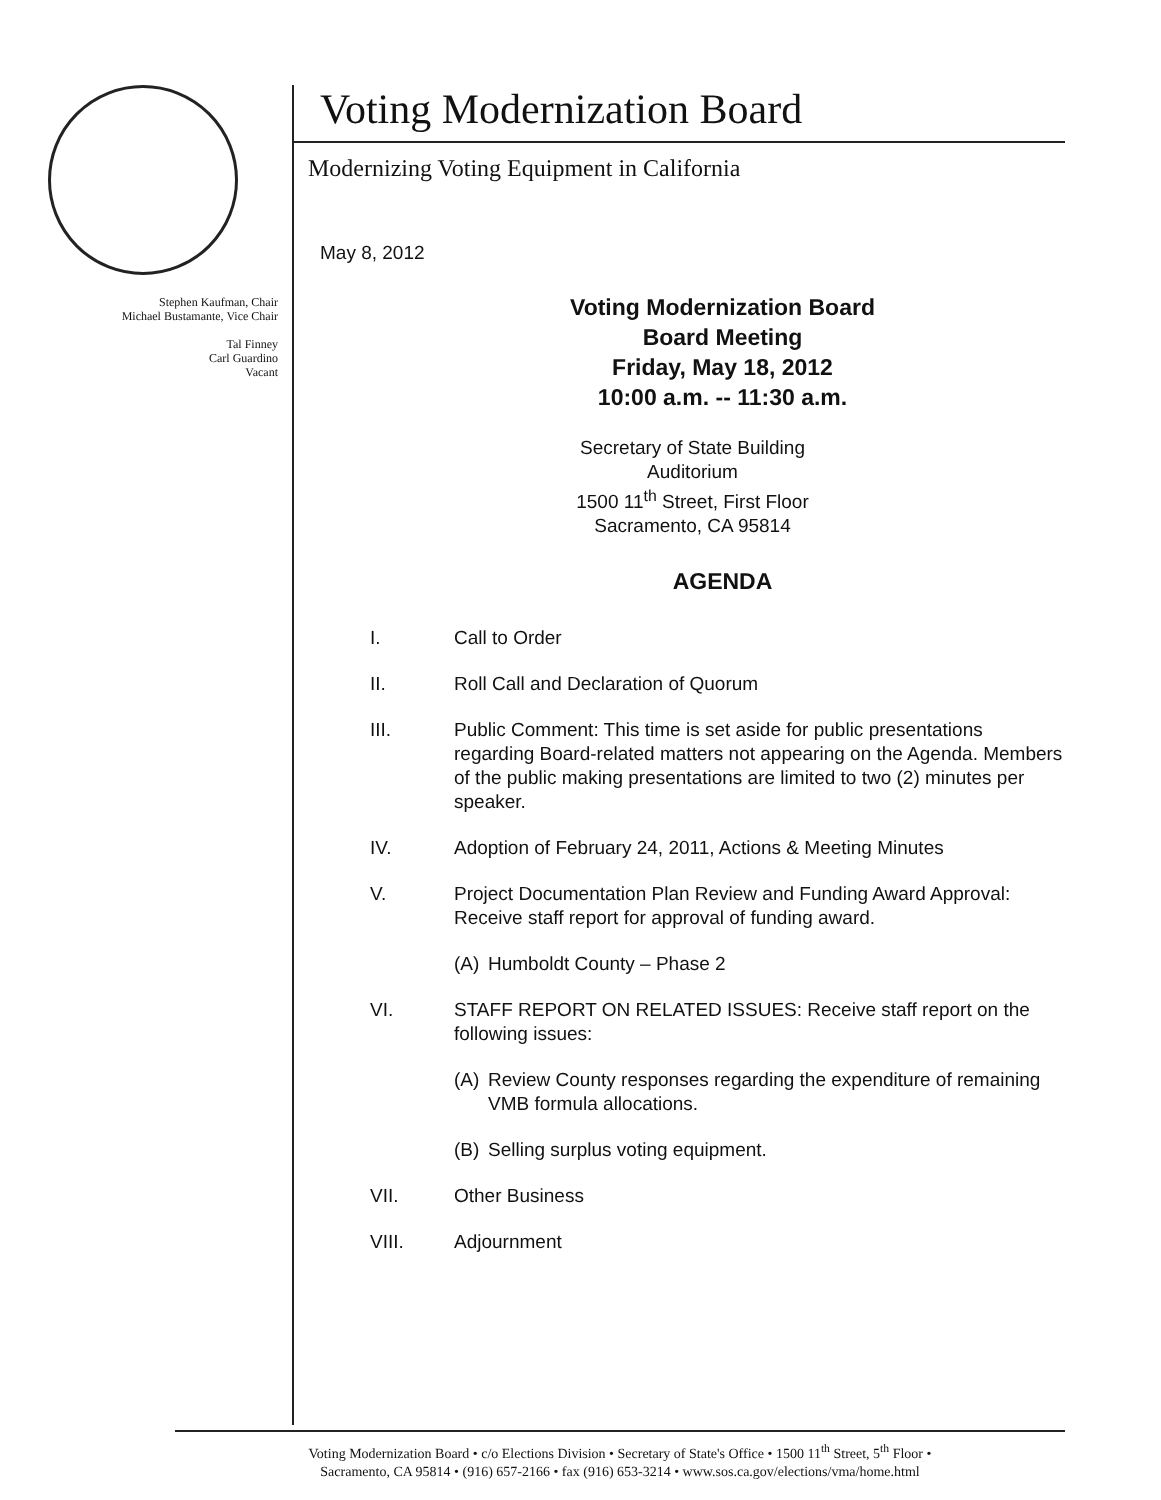Stephen Kaufman, Chair
Michael Bustamante, Vice Chair
Tal Finney
Carl Guardino
Vacant
Voting Modernization Board
Modernizing Voting Equipment in California
May 8, 2012
Voting Modernization Board
Board Meeting
Friday, May 18, 2012
10:00 a.m. -- 11:30 a.m.
Secretary of State Building
Auditorium
1500 11<sup>th</sup> Street, First Floor
Sacramento, CA 95814
AGENDA
I. Call to Order
II. Roll Call and Declaration of Quorum
III. Public Comment: This time is set aside for public presentations regarding Board-related matters not appearing on the Agenda. Members of the public making presentations are limited to two (2) minutes per speaker.
IV. Adoption of February 24, 2011, Actions & Meeting Minutes
V. Project Documentation Plan Review and Funding Award Approval: Receive staff report for approval of funding award.
(A) Humboldt County – Phase 2
VI. STAFF REPORT ON RELATED ISSUES: Receive staff report on the following issues:
(A) Review County responses regarding the expenditure of remaining VMB formula allocations.
(B) Selling surplus voting equipment.
VII. Other Business
VIII. Adjournment
Voting Modernization Board • c/o Elections Division • Secretary of State's Office • 1500 11<sup>th</sup> Street, 5<sup>th</sup> Floor •
Sacramento, CA 95814 • (916) 657-2166 • fax (916) 653-3214 • www.sos.ca.gov/elections/vma/home.html